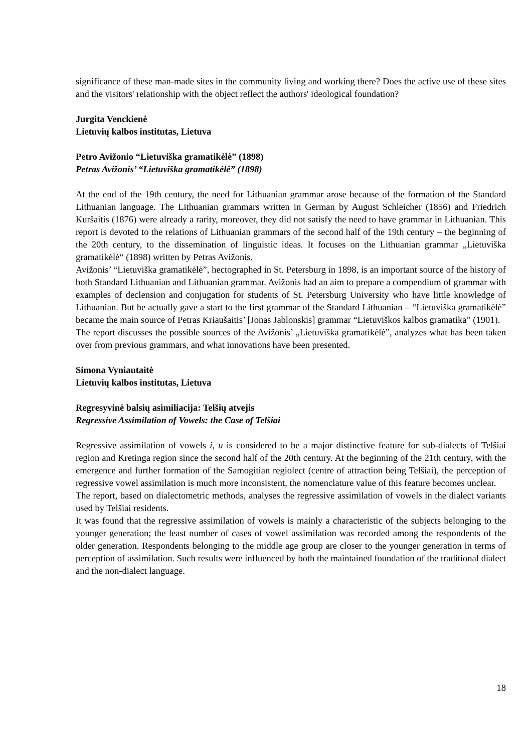significance of these man-made sites in the community living and working there? Does the active use of these sites and the visitors' relationship with the object reflect the authors' ideological foundation?
Jurgita Venckienė
Lietuvių kalbos institutas, Lietuva
Petro Avižonio “Lietuviška gramatikėlė” (1898)
Petras Avižonis’ “Lietuviška gramatikėlė” (1898)
At the end of the 19th century, the need for Lithuanian grammar arose because of the formation of the Standard Lithuanian language. The Lithuanian grammars written in German by August Schleicher (1856) and Friedrich Kuršaitis (1876) were already a rarity, moreover, they did not satisfy the need to have grammar in Lithuanian. This report is devoted to the relations of Lithuanian grammars of the second half of the 19th century – the beginning of the 20th century, to the dissemination of linguistic ideas. It focuses on the Lithuanian grammar „Lietuviška gramatikėlė“ (1898) written by Petras Avižonis.
Avižonis’ “Lietuviška gramatikėlė”, hectographed in St. Petersburg in 1898, is an important source of the history of both Standard Lithuanian and Lithuanian grammar. Avižonis had an aim to prepare a compendium of grammar with examples of declension and conjugation for students of St. Petersburg University who have little knowledge of Lithuanian. But he actually gave a start to the first grammar of the Standard Lithuanian – “Lietuviška gramatikėlė” became the main source of Petras Kriaušaitis’ [Jonas Jablonskis] grammar “Lietuviškos kalbos gramatika” (1901).
The report discusses the possible sources of the Avižonis’ „Lietuviška gramatikėlė”, analyzes what has been taken over from previous grammars, and what innovations have been presented.
Simona Vyniautaitė
Lietuvių kalbos institutas, Lietuva
Regresyvinė balsių asimiliacija: Telšių atvejis
Regressive Assimilation of Vowels: the Case of Telšiai
Regressive assimilation of vowels i, u is considered to be a major distinctive feature for sub-dialects of Telšiai region and Kretinga region since the second half of the 20th century. At the beginning of the 21th century, with the emergence and further formation of the Samogitian regiolect (centre of attraction being Telšiai), the perception of regressive vowel assimilation is much more inconsistent, the nomenclature value of this feature becomes unclear.
The report, based on dialectometric methods, analyses the regressive assimilation of vowels in the dialect variants used by Telšiai residents.
It was found that the regressive assimilation of vowels is mainly a characteristic of the subjects belonging to the younger generation; the least number of cases of vowel assimilation was recorded among the respondents of the older generation. Respondents belonging to the middle age group are closer to the younger generation in terms of perception of assimilation. Such results were influenced by both the maintained foundation of the traditional dialect and the non-dialect language.
18